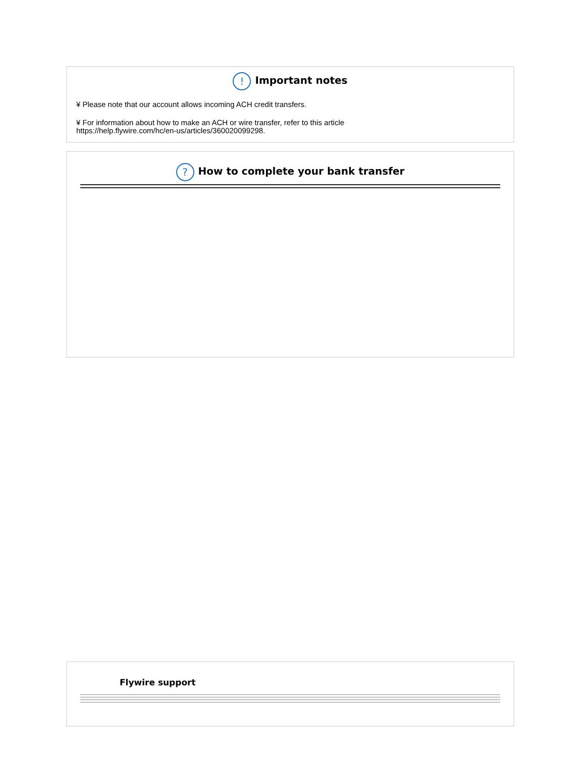! Important notes
¥ Please note that our account allows incoming ACH credit transfers.
¥ For information about how to make an ACH or wire transfer, refer to this article
https://help.flywire.com/hc/en-us/articles/360020099298.
? How to complete your bank transfer
Flywire support